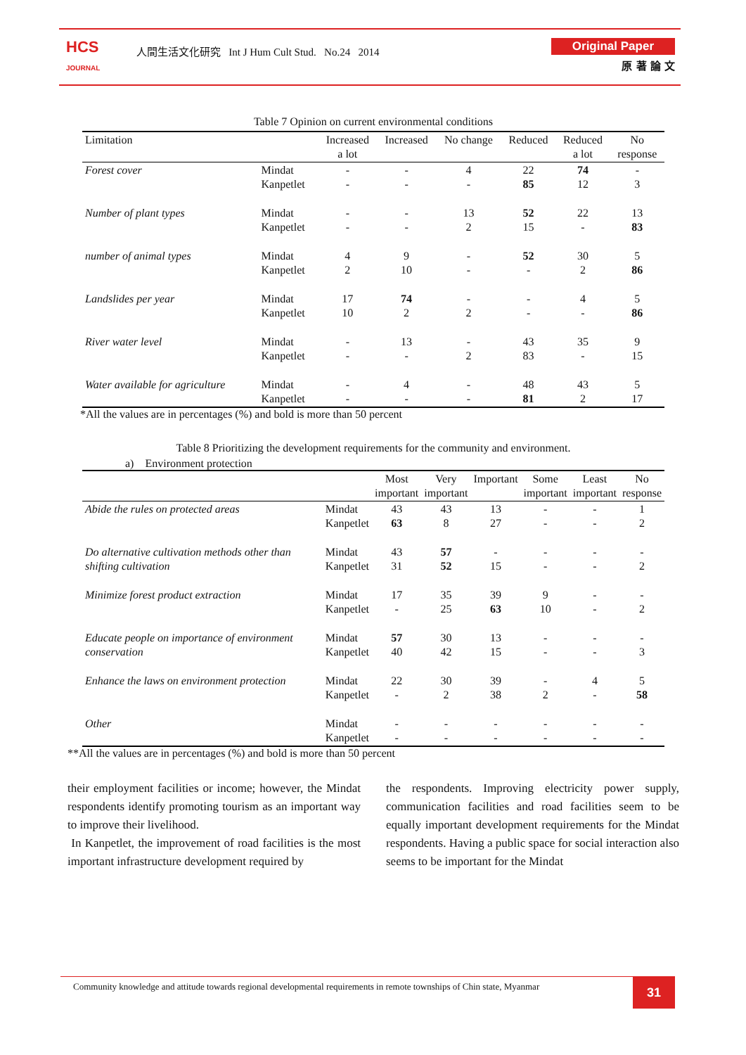HCS
JOURNAL
人間生活文化研究 Int J Hum Cult Stud. No.24 2014
Original Paper
原 著 論 文
Table 7 Opinion on current environmental conditions
| Limitation | | Increased a lot | Increased | No change | Reduced | Reduced a lot | No response |
| --- | --- | --- | --- | --- | --- | --- | --- |
| Forest cover | Mindat Kanpetlet | - - | - - | 4 - | 22 85 | 74 12 | - 3 |
| Number of plant types | Mindat Kanpetlet | - - | - - | 13 2 | 52 15 | 22 - | 13 83 |
| number of animal types | Mindat Kanpetlet | 4 2 | 9 10 | - - | 52 - | 30 2 | 5 86 |
| Landslides per year | Mindat Kanpetlet | 17 10 | 74 2 | - 2 | - - | 4 - | 5 86 |
| River water level | Mindat Kanpetlet | - - | 13 - | - 2 | 43 83 | 35 - | 9 15 |
| Water available for agriculture | Mindat Kanpetlet | - - | 4 - | - - | 48 81 | 43 2 | 5 17 |
*All the values are in percentages (%) and bold is more than 50 percent
Table 8 Prioritizing the development requirements for the community and environment.
a) Environment protection
| | | Most important | Very important | Important | Some important | Least important | No response |
| --- | --- | --- | --- | --- | --- | --- | --- |
| Abide the rules on protected areas | Mindat Kanpetlet | 43 63 | 43 8 | 13 27 | - - | - - | 1 2 |
| Do alternative cultivation methods other than shifting cultivation | Mindat Kanpetlet | 43 31 | 57 52 | - 15 | - - | - - | - 2 |
| Minimize forest product extraction | Mindat Kanpetlet | 17 - | 35 25 | 39 63 | 9 10 | - - | - 2 |
| Educate people on importance of environment conservation | Mindat Kanpetlet | 57 40 | 30 42 | 13 15 | - - | - - | - 3 |
| Enhance the laws on environment protection | Mindat Kanpetlet | 22 - | 30 2 | 39 38 | - 2 | 4 - | 5 58 |
| Other | Mindat Kanpetlet | - - | - - | - - | - - | - - | - - |
**All the values are in percentages (%) and bold is more than 50 percent
their employment facilities or income; however, the Mindat respondents identify promoting tourism as an important way to improve their livelihood.
In Kanpetlet, the improvement of road facilities is the most important infrastructure development required by
the respondents. Improving electricity power supply, communication facilities and road facilities seem to be equally important development requirements for the Mindat respondents. Having a public space for social interaction also seems to be important for the Mindat
Community knowledge and attitude towards regional developmental requirements in remote townships of Chin state, Myanmar
31